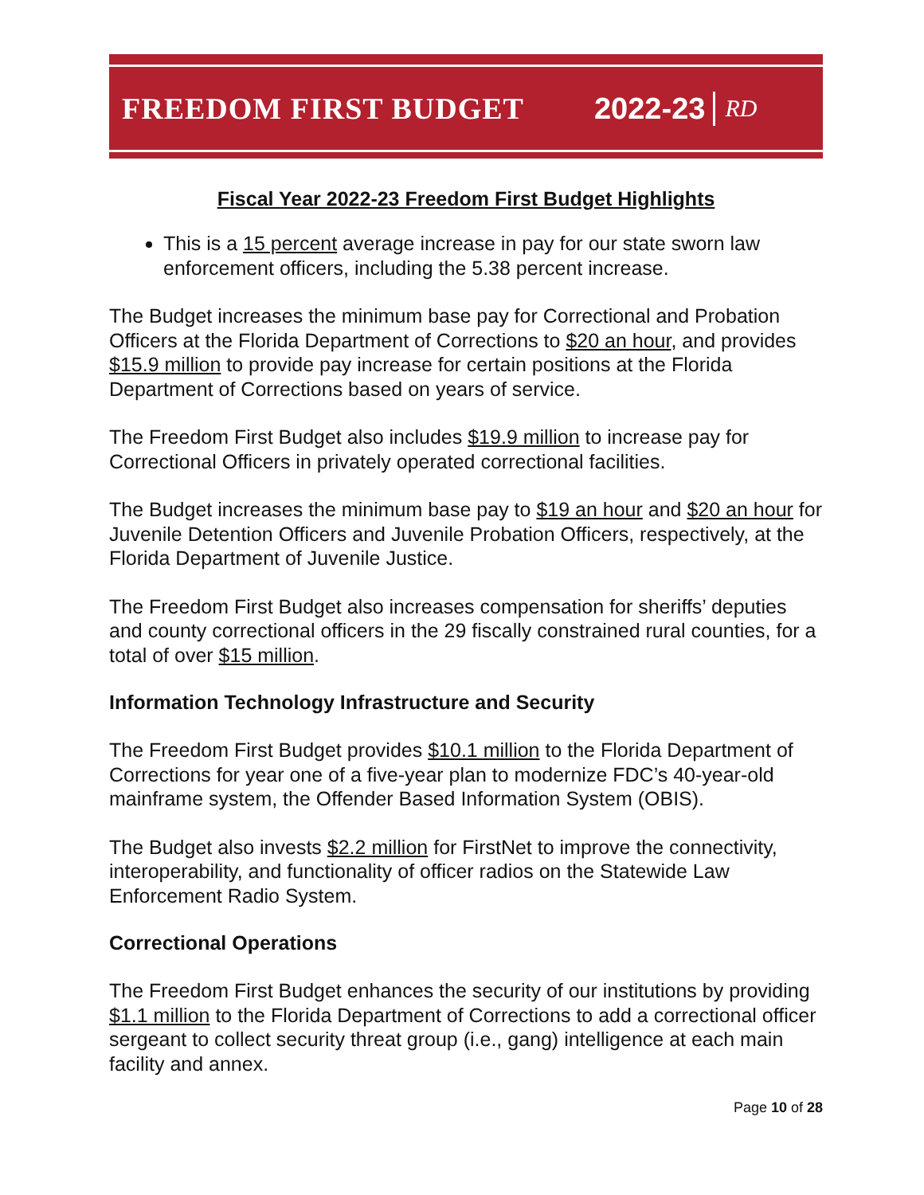FREEDOM FIRST BUDGET 2022-23 RD
Fiscal Year 2022-23 Freedom First Budget Highlights
This is a 15 percent average increase in pay for our state sworn law enforcement officers, including the 5.38 percent increase.
The Budget increases the minimum base pay for Correctional and Probation Officers at the Florida Department of Corrections to $20 an hour, and provides $15.9 million to provide pay increase for certain positions at the Florida Department of Corrections based on years of service.
The Freedom First Budget also includes $19.9 million to increase pay for Correctional Officers in privately operated correctional facilities.
The Budget increases the minimum base pay to $19 an hour and $20 an hour for Juvenile Detention Officers and Juvenile Probation Officers, respectively, at the Florida Department of Juvenile Justice.
The Freedom First Budget also increases compensation for sheriffs’ deputies and county correctional officers in the 29 fiscally constrained rural counties, for a total of over $15 million.
Information Technology Infrastructure and Security
The Freedom First Budget provides $10.1 million to the Florida Department of Corrections for year one of a five-year plan to modernize FDC’s 40-year-old mainframe system, the Offender Based Information System (OBIS).
The Budget also invests $2.2 million for FirstNet to improve the connectivity, interoperability, and functionality of officer radios on the Statewide Law Enforcement Radio System.
Correctional Operations
The Freedom First Budget enhances the security of our institutions by providing $1.1 million to the Florida Department of Corrections to add a correctional officer sergeant to collect security threat group (i.e., gang) intelligence at each main facility and annex.
Page 10 of 28